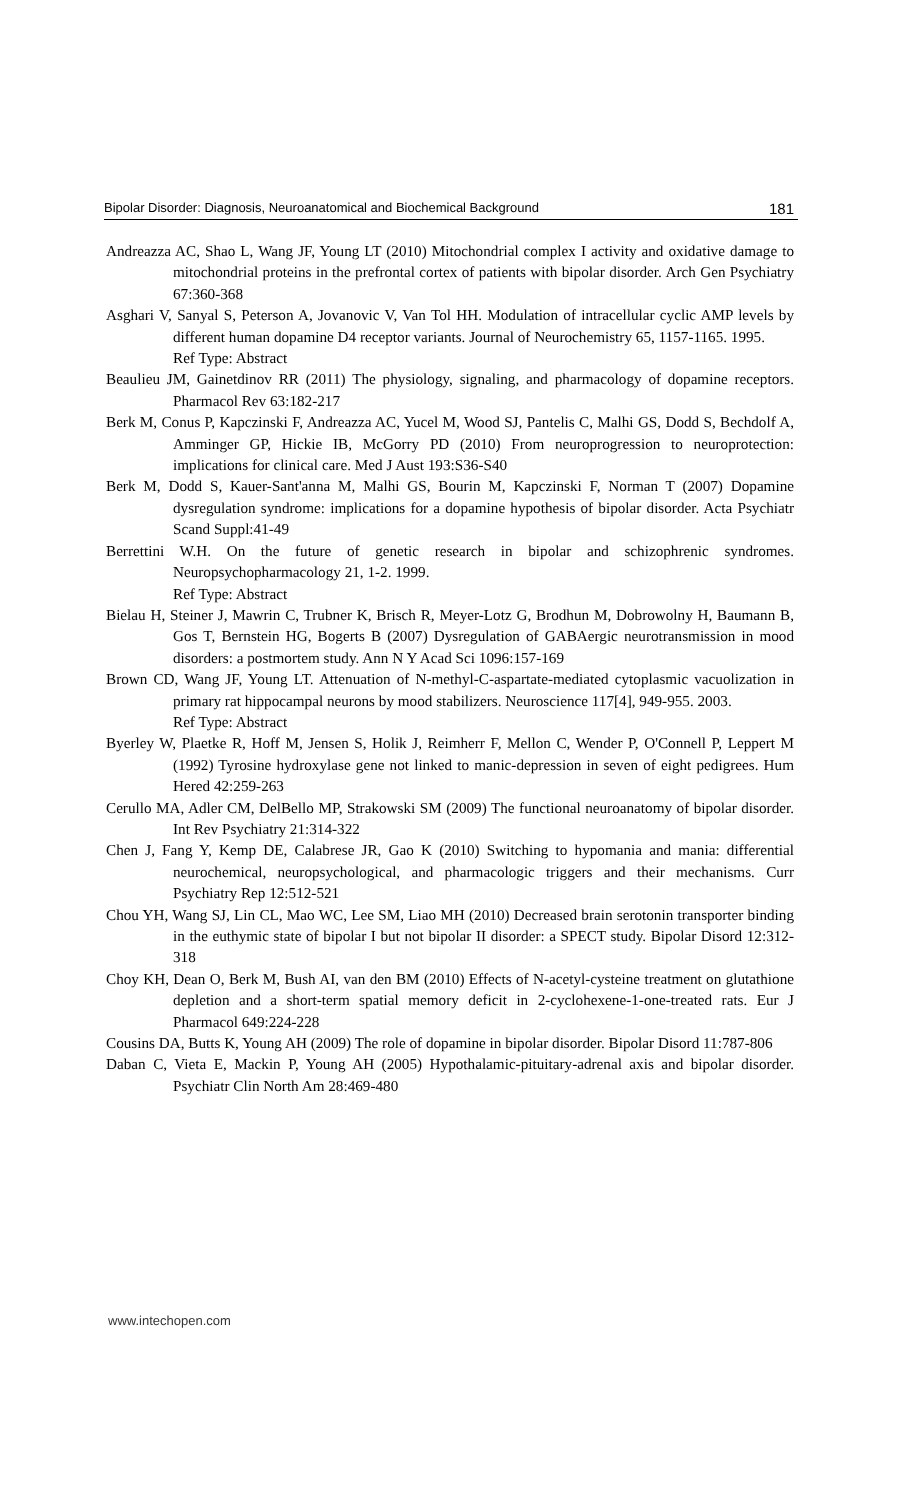Bipolar Disorder: Diagnosis, Neuroanatomical and Biochemical Background 181
Andreazza AC, Shao L, Wang JF, Young LT (2010) Mitochondrial complex I activity and oxidative damage to mitochondrial proteins in the prefrontal cortex of patients with bipolar disorder. Arch Gen Psychiatry 67:360-368
Asghari V, Sanyal S, Peterson A, Jovanovic V, Van Tol HH. Modulation of intracellular cyclic AMP levels by different human dopamine D4 receptor variants. Journal of Neurochemistry 65, 1157-1165. 1995.
Ref Type: Abstract
Beaulieu JM, Gainetdinov RR (2011) The physiology, signaling, and pharmacology of dopamine receptors. Pharmacol Rev 63:182-217
Berk M, Conus P, Kapczinski F, Andreazza AC, Yucel M, Wood SJ, Pantelis C, Malhi GS, Dodd S, Bechdolf A, Amminger GP, Hickie IB, McGorry PD (2010) From neuroprogression to neuroprotection: implications for clinical care. Med J Aust 193:S36-S40
Berk M, Dodd S, Kauer-Sant'anna M, Malhi GS, Bourin M, Kapczinski F, Norman T (2007) Dopamine dysregulation syndrome: implications for a dopamine hypothesis of bipolar disorder. Acta Psychiatr Scand Suppl:41-49
Berrettini W.H. On the future of genetic research in bipolar and schizophrenic syndromes. Neuropsychopharmacology 21, 1-2. 1999.
Ref Type: Abstract
Bielau H, Steiner J, Mawrin C, Trubner K, Brisch R, Meyer-Lotz G, Brodhun M, Dobrowolny H, Baumann B, Gos T, Bernstein HG, Bogerts B (2007) Dysregulation of GABAergic neurotransmission in mood disorders: a postmortem study. Ann N Y Acad Sci 1096:157-169
Brown CD, Wang JF, Young LT. Attenuation of N-methyl-C-aspartate-mediated cytoplasmic vacuolization in primary rat hippocampal neurons by mood stabilizers. Neuroscience 117[4], 949-955. 2003.
Ref Type: Abstract
Byerley W, Plaetke R, Hoff M, Jensen S, Holik J, Reimherr F, Mellon C, Wender P, O'Connell P, Leppert M (1992) Tyrosine hydroxylase gene not linked to manic-depression in seven of eight pedigrees. Hum Hered 42:259-263
Cerullo MA, Adler CM, DelBello MP, Strakowski SM (2009) The functional neuroanatomy of bipolar disorder. Int Rev Psychiatry 21:314-322
Chen J, Fang Y, Kemp DE, Calabrese JR, Gao K (2010) Switching to hypomania and mania: differential neurochemical, neuropsychological, and pharmacologic triggers and their mechanisms. Curr Psychiatry Rep 12:512-521
Chou YH, Wang SJ, Lin CL, Mao WC, Lee SM, Liao MH (2010) Decreased brain serotonin transporter binding in the euthymic state of bipolar I but not bipolar II disorder: a SPECT study. Bipolar Disord 12:312-318
Choy KH, Dean O, Berk M, Bush AI, van den BM (2010) Effects of N-acetyl-cysteine treatment on glutathione depletion and a short-term spatial memory deficit in 2-cyclohexene-1-one-treated rats. Eur J Pharmacol 649:224-228
Cousins DA, Butts K, Young AH (2009) The role of dopamine in bipolar disorder. Bipolar Disord 11:787-806
Daban C, Vieta E, Mackin P, Young AH (2005) Hypothalamic-pituitary-adrenal axis and bipolar disorder. Psychiatr Clin North Am 28:469-480
www.intechopen.com